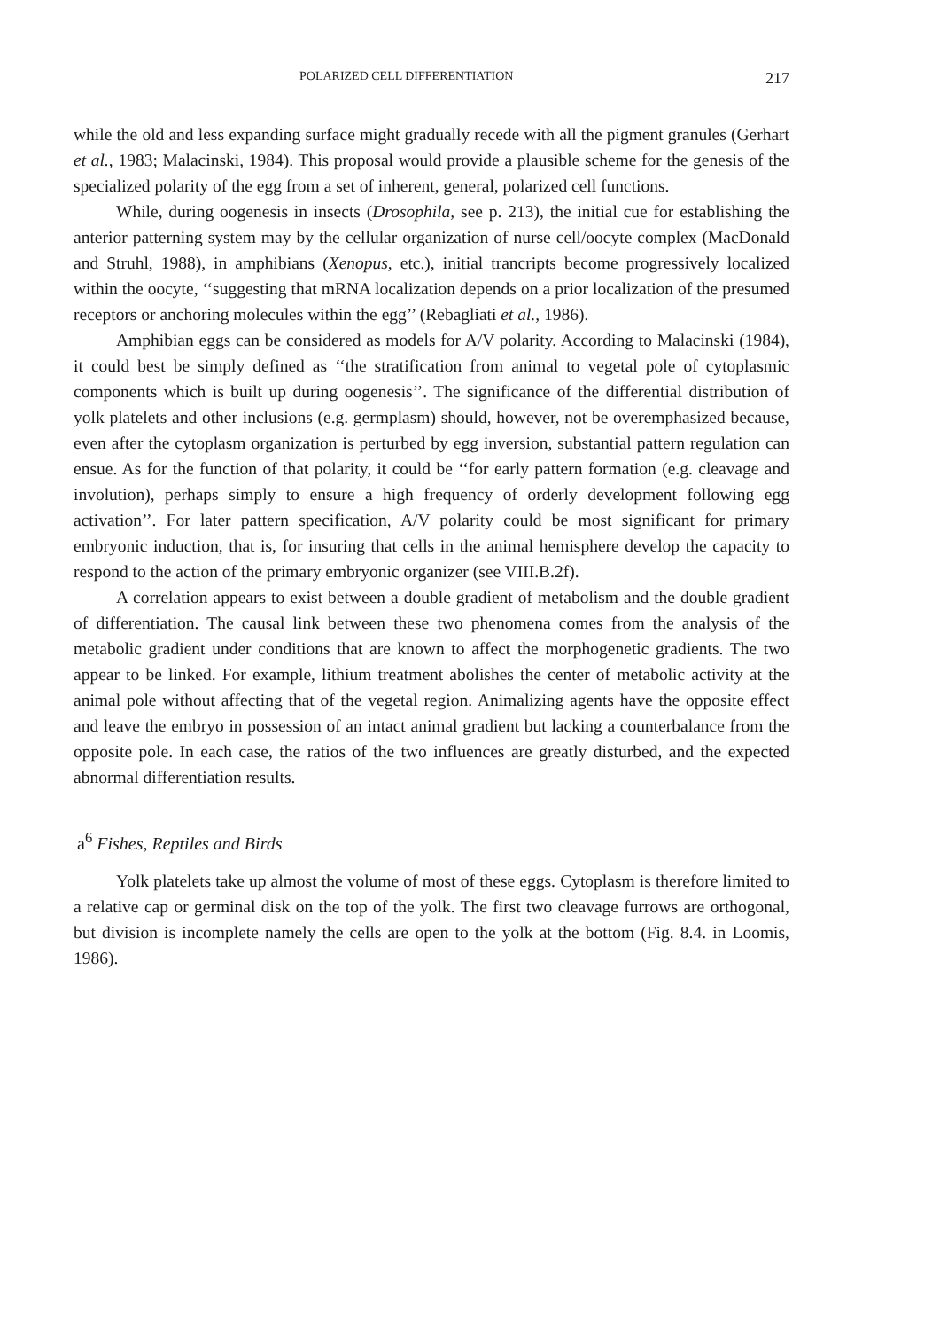POLARIZED CELL DIFFERENTIATION 217
while the old and less expanding surface might gradually recede with all the pigment granules (Gerhart et al., 1983; Malacinski, 1984). This proposal would provide a plausible scheme for the genesis of the specialized polarity of the egg from a set of inherent, general, polarized cell functions.
While, during oogenesis in insects (Drosophila, see p. 213), the initial cue for establishing the anterior patterning system may by the cellular organization of nurse cell/oocyte complex (MacDonald and Struhl, 1988), in amphibians (Xenopus, etc.), initial trancripts become progressively localized within the oocyte, ‘‘suggesting that mRNA localization depends on a prior localization of the presumed receptors or anchoring molecules within the egg’’ (Rebagliati et al., 1986).
Amphibian eggs can be considered as models for A/V polarity. According to Malacinski (1984), it could best be simply defined as ‘‘the stratification from animal to vegetal pole of cytoplasmic components which is built up during oogenesis’’. The significance of the differential distribution of yolk platelets and other inclusions (e.g. germplasm) should, however, not be overemphasized because, even after the cytoplasm organization is perturbed by egg inversion, substantial pattern regulation can ensue. As for the function of that polarity, it could be ‘‘for early pattern formation (e.g. cleavage and involution), perhaps simply to ensure a high frequency of orderly development following egg activation’’. For later pattern specification, A/V polarity could be most significant for primary embryonic induction, that is, for insuring that cells in the animal hemisphere develop the capacity to respond to the action of the primary embryonic organizer (see VIII.B.2f).
A correlation appears to exist between a double gradient of metabolism and the double gradient of differentiation. The causal link between these two phenomena comes from the analysis of the metabolic gradient under conditions that are known to affect the morphogenetic gradients. The two appear to be linked. For example, lithium treatment abolishes the center of metabolic activity at the animal pole without affecting that of the vegetal region. Animalizing agents have the opposite effect and leave the embryo in possession of an intact animal gradient but lacking a counterbalance from the opposite pole. In each case, the ratios of the two influences are greatly disturbed, and the expected abnormal differentiation results.
a<sup>6</sup> Fishes, Reptiles and Birds
Yolk platelets take up almost the volume of most of these eggs. Cytoplasm is therefore limited to a relative cap or germinal disk on the top of the yolk. The first two cleavage furrows are orthogonal, but division is incomplete namely the cells are open to the yolk at the bottom (Fig. 8.4. in Loomis, 1986).